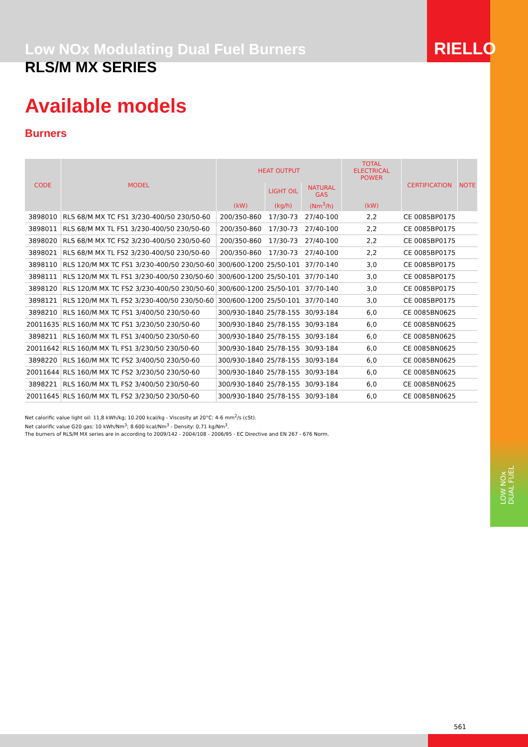RIELLO
Low NOx Modulating Dual Fuel Burners
RLS/M MX SERIES
Available models
Burners
| CODE | MODEL | HEAT OUTPUT | | | TOTAL ELECTRICAL POWER | CERTIFICATION | NOTE |
| --- | --- | --- | --- | --- | --- | --- | --- |
| | | | LIGHT OIL | NATURAL GAS | | | |
| | | (kW) | (kg/h) | (Nm<sup>3</sup>/h) | (kW) | | |
| 3898010 | RLS 68/M MX TC FS1 3/230-400/50 230/50-60 | 200/350-860 | 17/30-73 | 27/40-100 | 2,2 | CE 0085BP0175 | |
| 3898011 | RLS 68/M MX TL FS1 3/230-400/50 230/50-60 | 200/350-860 | 17/30-73 | 27/40-100 | 2,2 | CE 0085BP0175 | |
| 3898020 | RLS 68/M MX TC FS2 3/230-400/50 230/50-60 | 200/350-860 | 17/30-73 | 27/40-100 | 2,2 | CE 0085BP0175 | |
| 3898021 | RLS 68/M MX TL FS2 3/230-400/50 230/50-60 | 200/350-860 | 17/30-73 | 27/40-100 | 2,2 | CE 0085BP0175 | |
| 3898110 | RLS 120/M MX TC FS1 3/230-400/50 230/50-60 | 300/600-1200 | 25/50-101 | 37/70-140 | 3,0 | CE 0085BP0175 | |
| 3898111 | RLS 120/M MX TL FS1 3/230-400/50 230/50-60 | 300/600-1200 | 25/50-101 | 37/70-140 | 3,0 | CE 0085BP0175 | |
| 3898120 | RLS 120/M MX TC FS2 3/230-400/50 230/50-60 | 300/600-1200 | 25/50-101 | 37/70-140 | 3,0 | CE 0085BP0175 | |
| 3898121 | RLS 120/M MX TL FS2 3/230-400/50 230/50-60 | 300/600-1200 | 25/50-101 | 37/70-140 | 3,0 | CE 0085BP0175 | |
| 3898210 | RLS 160/M MX TC FS1 3/400/50 230/50-60 | 300/930-1840 | 25/78-155 | 30/93-184 | 6,0 | CE 0085BN0625 | |
| 20011635 | RLS 160/M MX TC FS1 3/230/50 230/50-60 | 300/930-1840 | 25/78-155 | 30/93-184 | 6,0 | CE 0085BN0625 | |
| 3898211 | RLS 160/M MX TL FS1 3/400/50 230/50-60 | 300/930-1840 | 25/78-155 | 30/93-184 | 6,0 | CE 0085BN0625 | |
| 20011642 | RLS 160/M MX TL FS1 3/230/50 230/50-60 | 300/930-1840 | 25/78-155 | 30/93-184 | 6,0 | CE 0085BN0625 | |
| 3898220 | RLS 160/M MX TC FS2 3/400/50 230/50-60 | 300/930-1840 | 25/78-155 | 30/93-184 | 6,0 | CE 0085BN0625 | |
| 20011644 | RLS 160/M MX TC FS2 3/230/50 230/50-60 | 300/930-1840 | 25/78-155 | 30/93-184 | 6,0 | CE 0085BN0625 | |
| 3898221 | RLS 160/M MX TL FS2 3/400/50 230/50-60 | 300/930-1840 | 25/78-155 | 30/93-184 | 6,0 | CE 0085BN0625 | |
| 20011645 | RLS 160/M MX TL FS2 3/230/50 230/50-60 | 300/930-1840 | 25/78-155 | 30/93-184 | 6,0 | CE 0085BN0625 | |
Net calorific value light oil: 11,8 kWh/kg; 10.200 kcal/kg - Viscosity at 20°C: 4-6 mm<sup>2</sup>/s (cSt).
Net calorific value G20 gas: 10 kWh/Nm<sup>3</sup>; 8.600 kcal/Nm<sup>3</sup> - Density: 0,71 kg/Nm<sup>3</sup>.
The burners of RLS/M MX series are in according to 2009/142 - 2004/108 - 2006/95 - EC Directive and EN 267 - 676 Norm.
LOW NOx
DUAL FUEL
561